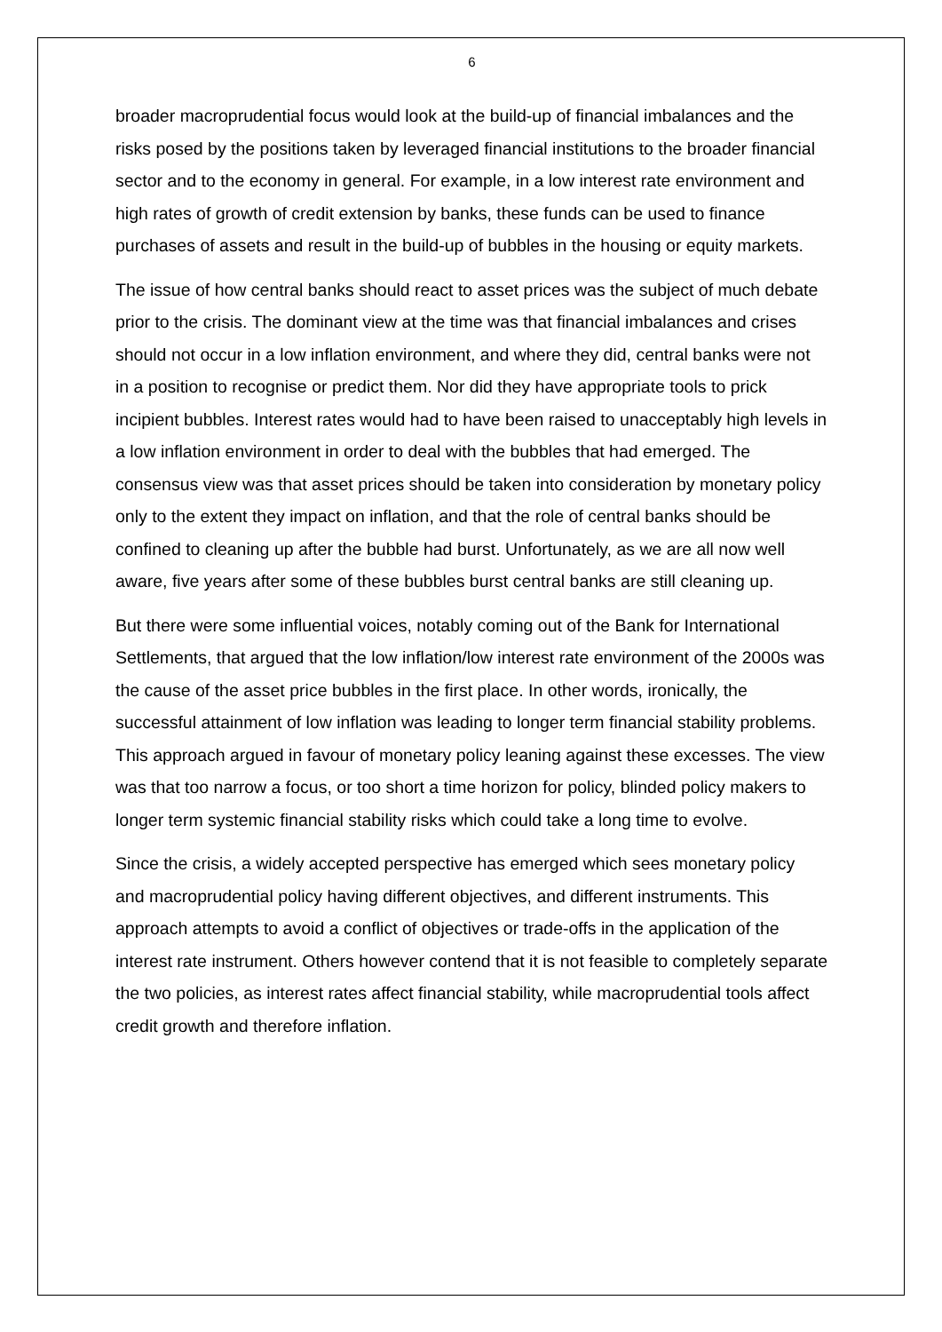6
broader macroprudential focus would look at the build-up of financial imbalances and the risks posed by the positions taken by leveraged financial institutions to the broader financial sector and to the economy in general. For example, in a low interest rate environment and high rates of growth of credit extension by banks, these funds can be used to finance purchases of assets and result in the build-up of bubbles in the housing or equity markets.
The issue of how central banks should react to asset prices was the subject of much debate prior to the crisis. The dominant view at the time was that financial imbalances and crises should not occur in a low inflation environment, and where they did, central banks were not in a position to recognise or predict them. Nor did they have appropriate tools to prick incipient bubbles. Interest rates would had to have been raised to unacceptably high levels in a low inflation environment in order to deal with the bubbles that had emerged. The consensus view was that asset prices should be taken into consideration by monetary policy only to the extent they impact on inflation, and that the role of central banks should be confined to cleaning up after the bubble had burst. Unfortunately, as we are all now well aware, five years after some of these bubbles burst central banks are still cleaning up.
But there were some influential voices, notably coming out of the Bank for International Settlements, that argued that the low inflation/low interest rate environment of the 2000s was the cause of the asset price bubbles in the first place. In other words, ironically, the successful attainment of low inflation was leading to longer term financial stability problems. This approach argued in favour of monetary policy leaning against these excesses. The view was that too narrow a focus, or too short a time horizon for policy, blinded policy makers to longer term systemic financial stability risks which could take a long time to evolve.
Since the crisis, a widely accepted perspective has emerged which sees monetary policy and macroprudential policy having different objectives, and different instruments. This approach attempts to avoid a conflict of objectives or trade-offs in the application of the interest rate instrument. Others however contend that it is not feasible to completely separate the two policies, as interest rates affect financial stability, while macroprudential tools affect credit growth and therefore inflation.